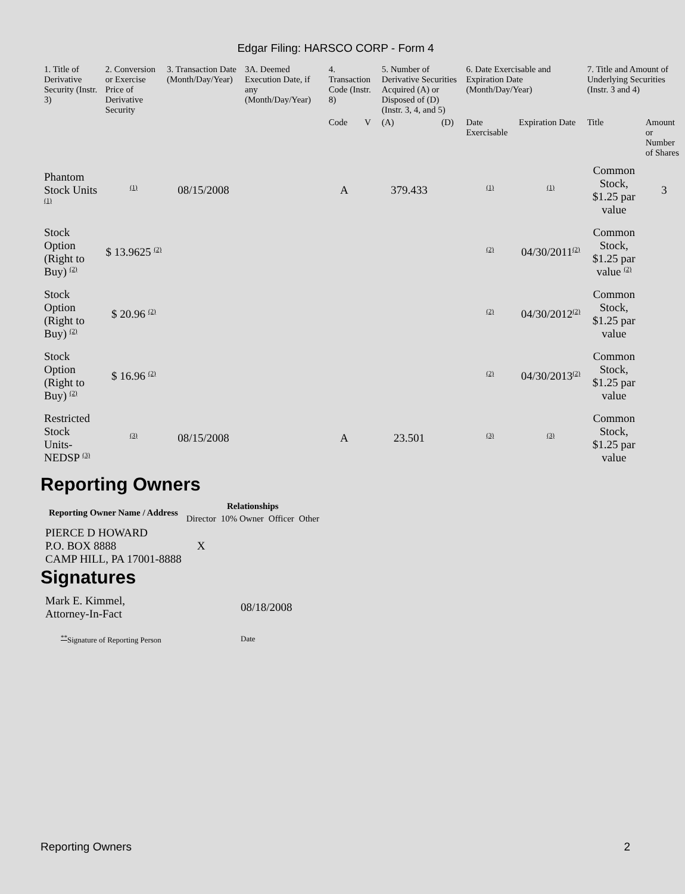Edgar Filing: HARSCO CORP - Form 4
| 1. Title of Derivative Security (Instr. 3) | 2. Conversion or Exercise Price of Derivative Security | 3. Transaction Date (Month/Day/Year) | 3A. Deemed Execution Date, if any (Month/Day/Year) | 4. Transaction Code (Instr. 8) | | 5. Number of Derivative Securities Acquired (A) or Disposed of (D) (Instr. 3, 4, and 5) | | 6. Date Exercisable and Expiration Date (Month/Day/Year) | | 7. Title and Amount of Underlying Securities (Instr. 3 and 4) | |
| --- | --- | --- | --- | --- | --- | --- | --- | --- | --- | --- | --- |
| | | | | Code | V | (A) | (D) | Date Exercisable | Expiration Date | Title | Amount or Number of Shares |
| Phantom Stock Units <sup>(1)</sup> | <sup>(1)</sup> | 08/15/2008 | | A | | 379.433 | | <sup>(1)</sup> | <sup>(1)</sup> | Common Stock, $1.25 par value | 3 |
| Stock Option (Right to Buy) <sup>(2)</sup> | $ 13.9625 <sup>(2)</sup> | | | | | | | <sup>(2)</sup> | 04/30/2011<sup>(2)</sup> | Common Stock, $1.25 par value <sup>(2)</sup> | |
| Stock Option (Right to Buy) <sup>(2)</sup> | $ 20.96 <sup>(2)</sup> | | | | | | | <sup>(2)</sup> | 04/30/2012<sup>(2)</sup> | Common Stock, $1.25 par value | |
| Stock Option (Right to Buy) <sup>(2)</sup> | $ 16.96 <sup>(2)</sup> | | | | | | | <sup>(2)</sup> | 04/30/2013<sup>(2)</sup> | Common Stock, $1.25 par value | |
| Restricted Stock Units-NEDSP <sup>(3)</sup> | <sup>(3)</sup> | 08/15/2008 | | A | | 23.501 | | <sup>(3)</sup> | <sup>(3)</sup> | Common Stock, $1.25 par value | |
Reporting Owners
| Reporting Owner Name / Address | Relationships | | | |
| --- | --- | --- | --- | --- |
| | Director | 10% Owner | Officer | Other |
| PIERCE D HOWARD P.O. BOX 8888 CAMP HILL, PA 17001-8888 | X | | | |
Signatures
| Mark E. Kimmel, Attorney-In-Fact | 08/18/2008 |
| <sup>**</sup> Signature of Reporting Person | Date |
Reporting Owners 2